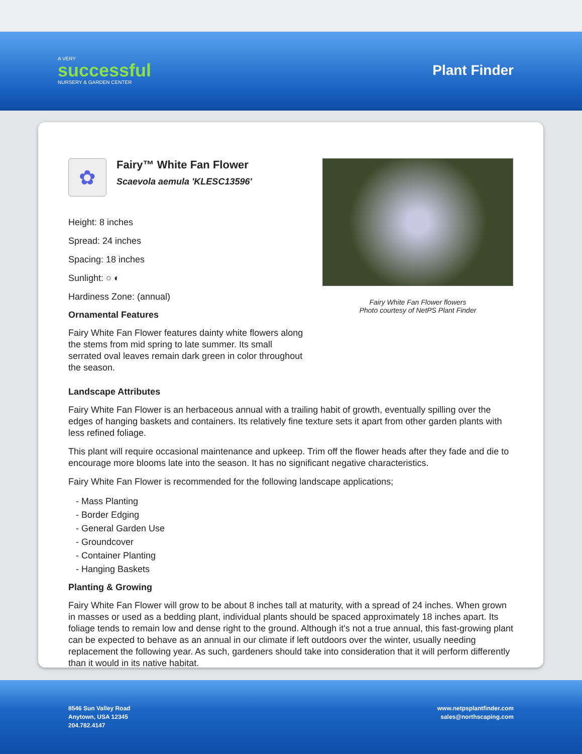A VERY
successful
NURSERY & GARDEN CENTER
Plant Finder
✿
Fairy™ White Fan Flower
Scaevola aemula 'KLESC13596'
Height: 8 inches
Spread: 24 inches
Spacing: 18 inches
Sunlight: ○ ◐
Hardiness Zone: (annual)
Ornamental Features
Fairy White Fan Flower features dainty white flowers along the stems from mid spring to late summer. Its small serrated oval leaves remain dark green in color throughout the season.
Fairy White Fan Flower flowers
Photo courtesy of NetPS Plant Finder
Landscape Attributes
Fairy White Fan Flower is an herbaceous annual with a trailing habit of growth, eventually spilling over the edges of hanging baskets and containers. Its relatively fine texture sets it apart from other garden plants with less refined foliage.
This plant will require occasional maintenance and upkeep. Trim off the flower heads after they fade and die to encourage more blooms late into the season. It has no significant negative characteristics.
Fairy White Fan Flower is recommended for the following landscape applications;
- Mass Planting
- Border Edging
- General Garden Use
- Groundcover
- Container Planting
- Hanging Baskets
Planting & Growing
Fairy White Fan Flower will grow to be about 8 inches tall at maturity, with a spread of 24 inches. When grown in masses or used as a bedding plant, individual plants should be spaced approximately 18 inches apart. Its foliage tends to remain low and dense right to the ground. Although it's not a true annual, this fast-growing plant can be expected to behave as an annual in our climate if left outdoors over the winter, usually needing replacement the following year. As such, gardeners should take into consideration that it will perform differently than it would in its native habitat.
8546 Sun Valley Road
Anytown, USA 12345
204.782.4147
www.netpsplantfinder.com
sales@northscaping.com